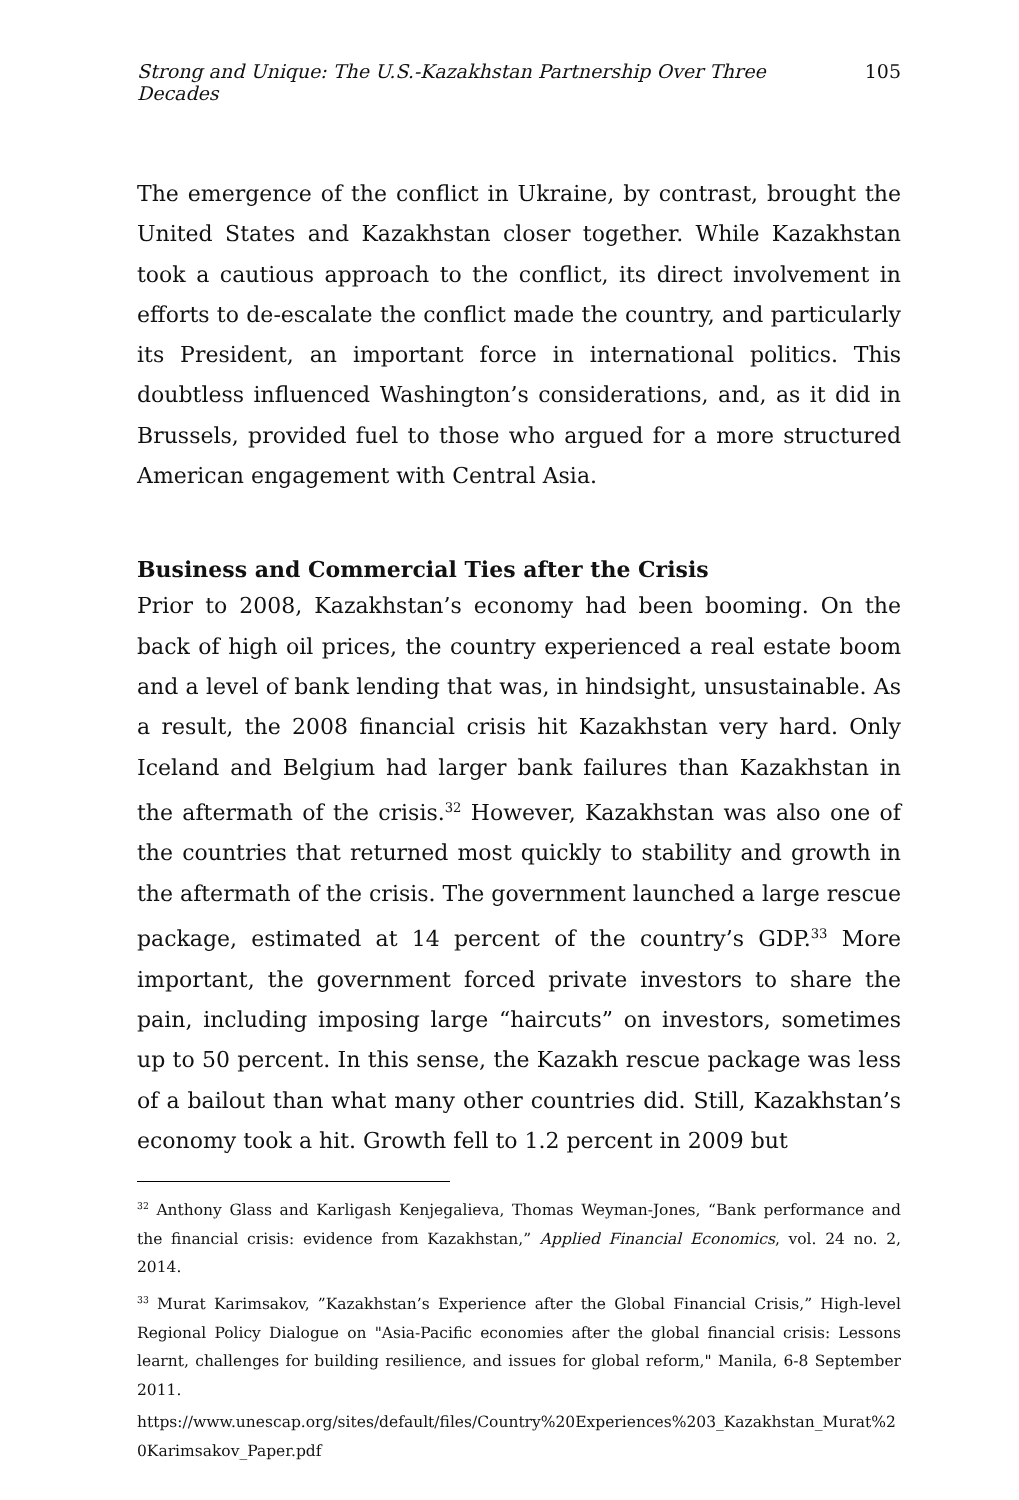Strong and Unique: The U.S.-Kazakhstan Partnership Over Three Decades 105
The emergence of the conflict in Ukraine, by contrast, brought the United States and Kazakhstan closer together. While Kazakhstan took a cautious approach to the conflict, its direct involvement in efforts to de-escalate the conflict made the country, and particularly its President, an important force in international politics. This doubtless influenced Washington’s considerations, and, as it did in Brussels, provided fuel to those who argued for a more structured American engagement with Central Asia.
Business and Commercial Ties after the Crisis
Prior to 2008, Kazakhstan’s economy had been booming. On the back of high oil prices, the country experienced a real estate boom and a level of bank lending that was, in hindsight, unsustainable. As a result, the 2008 financial crisis hit Kazakhstan very hard. Only Iceland and Belgium had larger bank failures than Kazakhstan in the aftermath of the crisis.<sup>32</sup> However, Kazakhstan was also one of the countries that returned most quickly to stability and growth in the aftermath of the crisis. The government launched a large rescue package, estimated at 14 percent of the country’s GDP.<sup>33</sup> More important, the government forced private investors to share the pain, including imposing large “haircuts” on investors, sometimes up to 50 percent. In this sense, the Kazakh rescue package was less of a bailout than what many other countries did. Still, Kazakhstan’s economy took a hit. Growth fell to 1.2 percent in 2009 but
<sup>32</sup> Anthony Glass and Karligash Kenjegalieva, Thomas Weyman-Jones, “Bank performance and the financial crisis: evidence from Kazakhstan,” Applied Financial Economics, vol. 24 no. 2, 2014.
<sup>33</sup> Murat Karimsakov, ”Kazakhstan’s Experience after the Global Financial Crisis,” High-level Regional Policy Dialogue on "Asia-Pacific economies after the global financial crisis: Lessons learnt, challenges for building resilience, and issues for global reform," Manila, 6-8 September 2011.
https://www.unescap.org/sites/default/files/Country%20Experiences%203_Kazakhstan_Murat%20Karimsakov_Paper.pdf